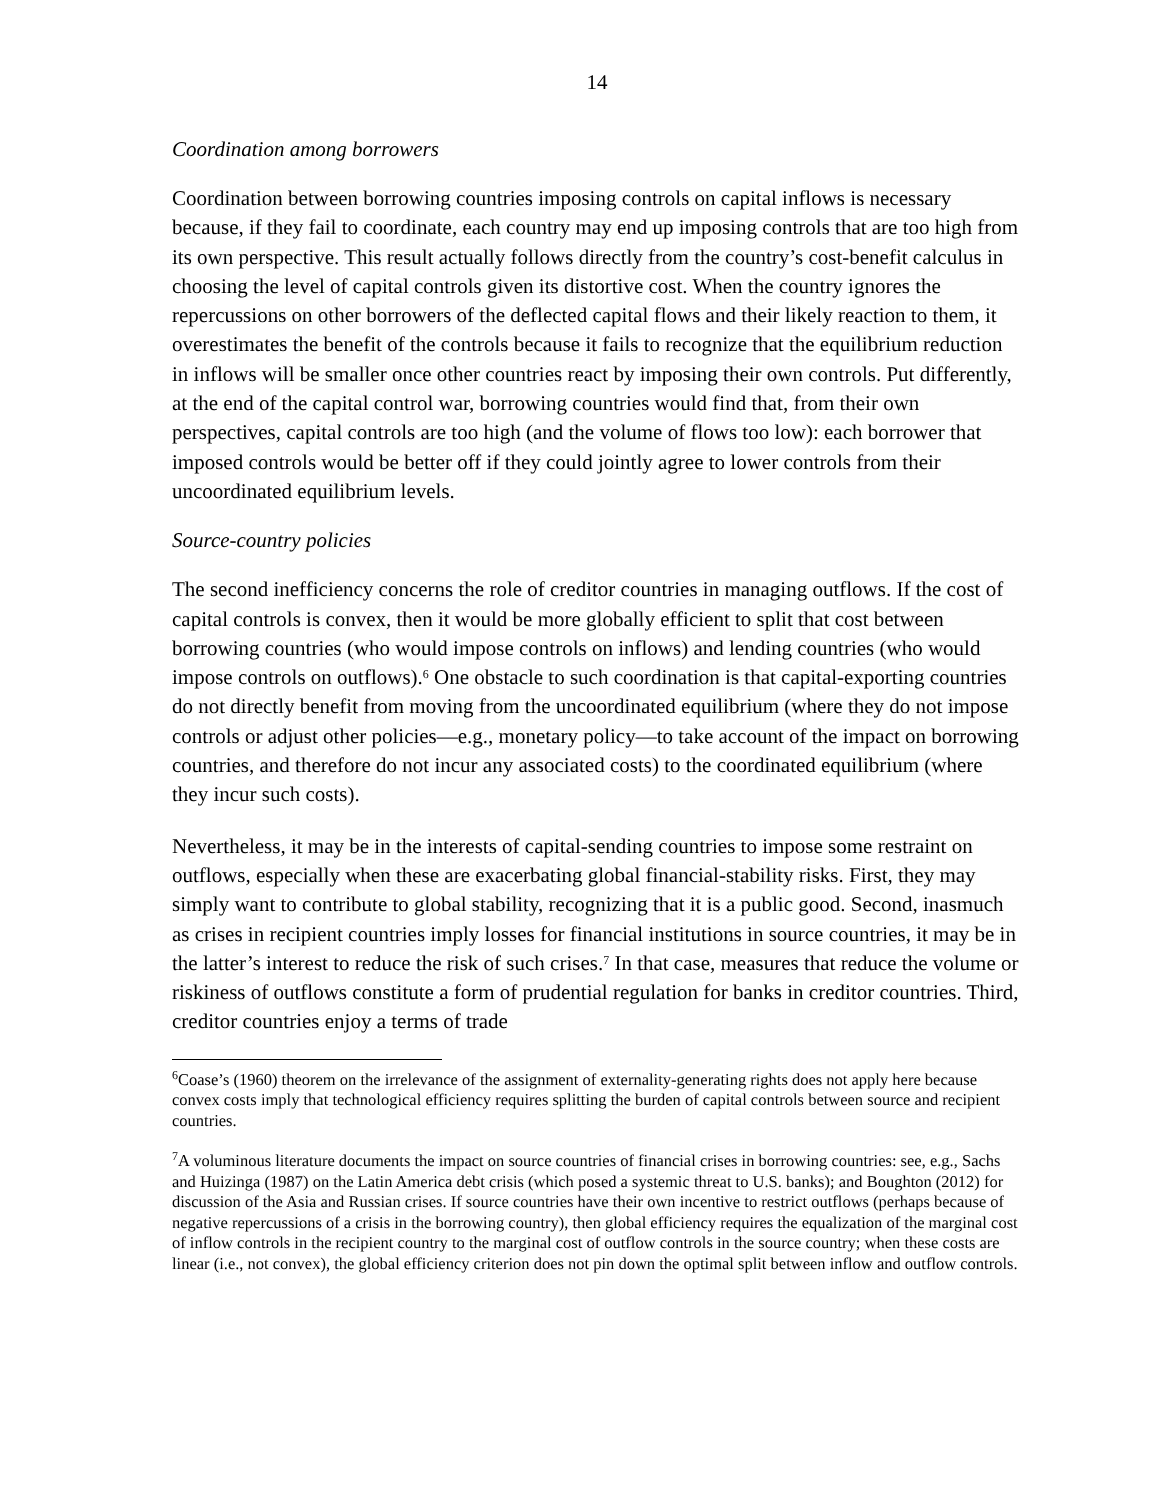14
Coordination among borrowers
Coordination between borrowing countries imposing controls on capital inflows is necessary because, if they fail to coordinate, each country may end up imposing controls that are too high from its own perspective. This result actually follows directly from the country’s cost-benefit calculus in choosing the level of capital controls given its distortive cost. When the country ignores the repercussions on other borrowers of the deflected capital flows and their likely reaction to them, it overestimates the benefit of the controls because it fails to recognize that the equilibrium reduction in inflows will be smaller once other countries react by imposing their own controls. Put differently, at the end of the capital control war, borrowing countries would find that, from their own perspectives, capital controls are too high (and the volume of flows too low): each borrower that imposed controls would be better off if they could jointly agree to lower controls from their uncoordinated equilibrium levels.
Source-country policies
The second inefficiency concerns the role of creditor countries in managing outflows. If the cost of capital controls is convex, then it would be more globally efficient to split that cost between borrowing countries (who would impose controls on inflows) and lending countries (who would impose controls on outflows).<sup>6</sup> One obstacle to such coordination is that capital-exporting countries do not directly benefit from moving from the uncoordinated equilibrium (where they do not impose controls or adjust other policies—e.g., monetary policy—to take account of the impact on borrowing countries, and therefore do not incur any associated costs) to the coordinated equilibrium (where they incur such costs).
Nevertheless, it may be in the interests of capital-sending countries to impose some restraint on outflows, especially when these are exacerbating global financial-stability risks. First, they may simply want to contribute to global stability, recognizing that it is a public good. Second, inasmuch as crises in recipient countries imply losses for financial institutions in source countries, it may be in the latter’s interest to reduce the risk of such crises.<sup>7</sup> In that case, measures that reduce the volume or riskiness of outflows constitute a form of prudential regulation for banks in creditor countries. Third, creditor countries enjoy a terms of trade
<sup>6</sup> Coase’s (1960) theorem on the irrelevance of the assignment of externality-generating rights does not apply here because convex costs imply that technological efficiency requires splitting the burden of capital controls between source and recipient countries.
<sup>7</sup> A voluminous literature documents the impact on source countries of financial crises in borrowing countries: see, e.g., Sachs and Huizinga (1987) on the Latin America debt crisis (which posed a systemic threat to U.S. banks); and Boughton (2012) for discussion of the Asia and Russian crises. If source countries have their own incentive to restrict outflows (perhaps because of negative repercussions of a crisis in the borrowing country), then global efficiency requires the equalization of the marginal cost of inflow controls in the recipient country to the marginal cost of outflow controls in the source country; when these costs are linear (i.e., not convex), the global efficiency criterion does not pin down the optimal split between inflow and outflow controls.